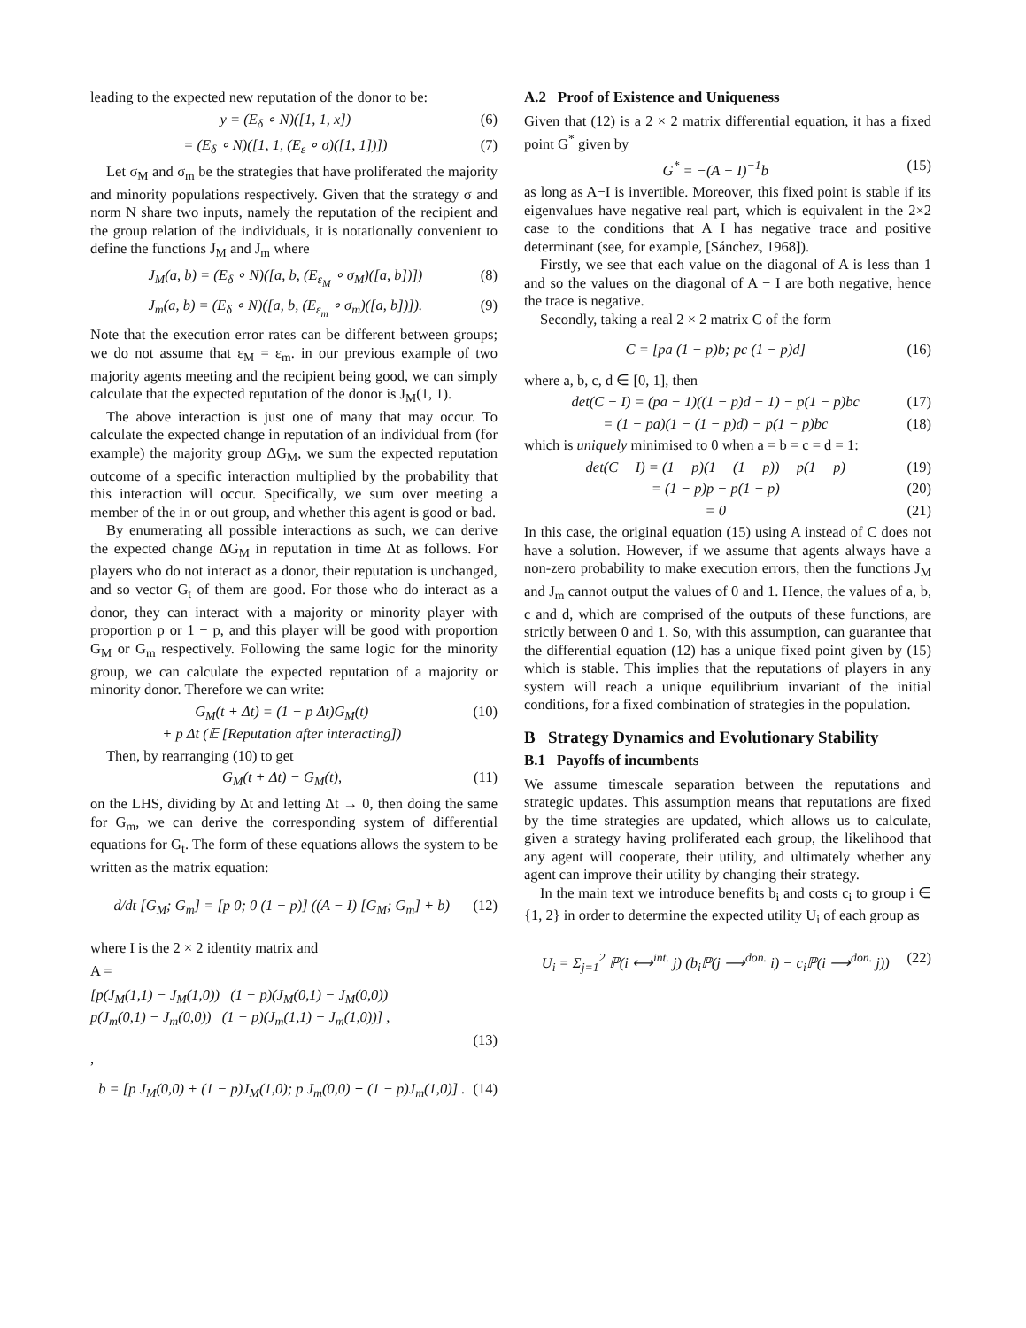leading to the expected new reputation of the donor to be:
y = (E<sub>δ</sub> ∘ N)([1, 1, x]) (6)
= (E<sub>δ</sub> ∘ N)([1, 1, (E<sub>ε</sub> ∘ σ)([1, 1])]) (7)
Let σ<sub>M</sub> and σ<sub>m</sub> be the strategies that have proliferated the majority and minority populations respectively. Given that the strategy σ and norm N share two inputs, namely the reputation of the recipient and the group relation of the individuals, it is notationally convenient to define the functions J<sub>M</sub> and J<sub>m</sub> where
J<sub>M</sub>(a, b) = (E<sub>δ</sub> ∘ N)([a, b, (E<sub>ε<sub>M</sub></sub> ∘ σ<sub>M</sub>)([a, b])]) (8)
J<sub>m</sub>(a, b) = (E<sub>δ</sub> ∘ N)([a, b, (E<sub>ε<sub>m</sub></sub> ∘ σ<sub>m</sub>)([a, b])]). (9)
Note that the execution error rates can be different between groups; we do not assume that ε<sub>M</sub> = ε<sub>m</sub>. in our previous example of two majority agents meeting and the recipient being good, we can simply calculate that the expected reputation of the donor is J<sub>M</sub>(1, 1).
The above interaction is just one of many that may occur. To calculate the expected change in reputation of an individual from (for example) the majority group ΔG<sub>M</sub>, we sum the expected reputation outcome of a specific interaction multiplied by the probability that this interaction will occur. Specifically, we sum over meeting a member of the in or out group, and whether this agent is good or bad.
By enumerating all possible interactions as such, we can derive the expected change ΔG<sub>M</sub> in reputation in time Δt as follows. For players who do not interact as a donor, their reputation is unchanged, and so vector G<sub>t</sub> of them are good. For those who do interact as a donor, they can interact with a majority or minority player with proportion p or 1 − p, and this player will be good with proportion G<sub>M</sub> or G<sub>m</sub> respectively. Following the same logic for the minority group, we can calculate the expected reputation of a majority or minority donor. Therefore we can write:
G<sub>M</sub>(t + Δt) = (1 − p Δt)G<sub>M</sub>(t)
+ p Δt (𝔼 [Reputation after interacting]) (10)
Then, by rearranging (10) to get
G<sub>M</sub>(t + Δt) − G<sub>M</sub>(t), (11)
on the LHS, dividing by Δt and letting Δt → 0, then doing the same for G<sub>m</sub>, we can derive the corresponding system of differential equations for G<sub>t</sub>. The form of these equations allows the system to be written as the matrix equation:
d/dt [G<sub>M</sub>; G<sub>m</sub>] = [p 0; 0 (1 − p)] ((A − I) [G<sub>M</sub>; G<sub>m</sub>] + b) (12)
where I is the 2 × 2 identity matrix and
A =
[p(J<sub>M</sub>(1,1) − J<sub>M</sub>(1,0)) (1 − p)(J<sub>M</sub>(0,1) − J<sub>M</sub>(0,0))
p(J<sub>m</sub>(0,1) − J<sub>m</sub>(0,0)) (1 − p)(J<sub>m</sub>(1,1) − J<sub>m</sub>(1,0))] ,
(13)
,
b = [p J<sub>M</sub>(0,0) + (1 − p)J<sub>M</sub>(1,0); p J<sub>m</sub>(0,0) + (1 − p)J<sub>m</sub>(1,0)] . (14)
A.2 Proof of Existence and Uniqueness
Given that (12) is a 2 × 2 matrix differential equation, it has a fixed point G<sup>*</sup> given by
G<sup>*</sup> = −(A − I)<sup>−1</sup>b (15)
as long as A−I is invertible. Moreover, this fixed point is stable if its eigenvalues have negative real part, which is equivalent in the 2×2 case to the conditions that A−I has negative trace and positive determinant (see, for example, [Sánchez, 1968]).
Firstly, we see that each value on the diagonal of A is less than 1 and so the values on the diagonal of A − I are both negative, hence the trace is negative.
Secondly, taking a real 2 × 2 matrix C of the form
C = [pa (1 − p)b; pc (1 − p)d] (16)
where a, b, c, d ∈ [0, 1], then
det(C − I) = (pa − 1)((1 − p)d − 1) − p(1 − p)bc (17)
= (1 − pa)(1 − (1 − p)d) − p(1 − p)bc (18)
which is uniquely minimised to 0 when a = b = c = d = 1:
det(C − I) = (1 − p)(1 − (1 − p)) − p(1 − p) (19)
= (1 − p)p − p(1 − p) (20)
= 0 (21)
In this case, the original equation (15) using A instead of C does not have a solution. However, if we assume that agents always have a non-zero probability to make execution errors, then the functions J<sub>M</sub> and J<sub>m</sub> cannot output the values of 0 and 1. Hence, the values of a, b, c and d, which are comprised of the outputs of these functions, are strictly between 0 and 1. So, with this assumption, can guarantee that the differential equation (12) has a unique fixed point given by (15) which is stable. This implies that the reputations of players in any system will reach a unique equilibrium invariant of the initial conditions, for a fixed combination of strategies in the population.
B Strategy Dynamics and Evolutionary Stability
B.1 Payoffs of incumbents
We assume timescale separation between the reputations and strategic updates. This assumption means that reputations are fixed by the time strategies are updated, which allows us to calculate, given a strategy having proliferated each group, the likelihood that any agent will cooperate, their utility, and ultimately whether any agent can improve their utility by changing their strategy.
In the main text we introduce benefits b<sub>i</sub> and costs c<sub>i</sub> to group i ∈ {1, 2} in order to determine the expected utility U<sub>i</sub> of each group as
U<sub>i</sub> = Σ<sub>j=1</sub><sup>2</sup> ℙ(i ⟷<sup>int.</sup> j) (b<sub>i</sub>ℙ(j ⟶<sup>don.</sup> i) − c<sub>i</sub>ℙ(i ⟶<sup>don.</sup> j)) (22)